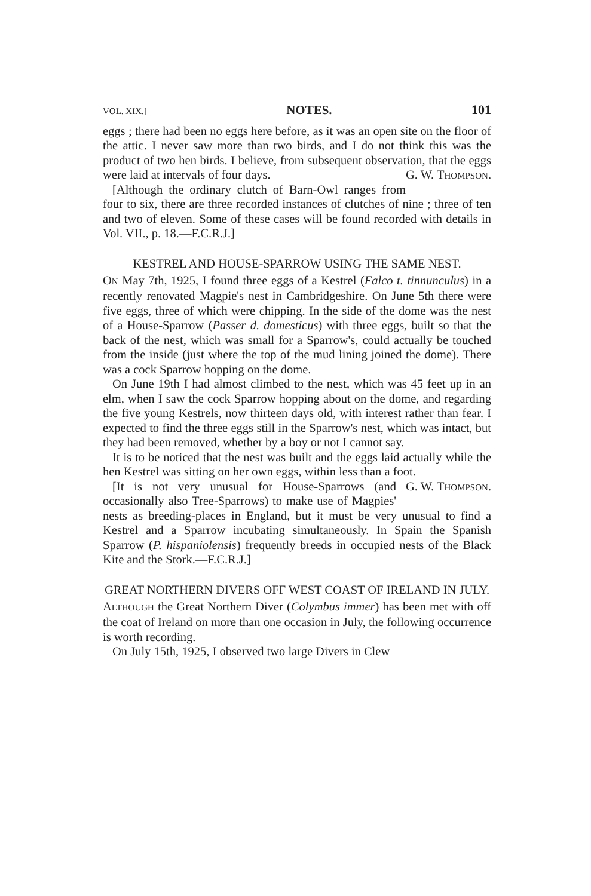VOL. XIX.] NOTES. 101
eggs ; there had been no eggs here before, as it was an open site on the floor of the attic. I never saw more than two birds, and I do not think this was the product of two hen birds. I believe, from subsequent observation, that the eggs were laid at intervals of four days. G. W. THOMPSON.
[Although the ordinary clutch of Barn-Owl ranges from four to six, there are three recorded instances of clutches of nine ; three of ten and two of eleven. Some of these cases will be found recorded with details in Vol. VII., p. 18.—F.C.R.J.]
KESTREL AND HOUSE-SPARROW USING THE SAME NEST.
ON May 7th, 1925, I found three eggs of a Kestrel (Falco t. tinnunculus) in a recently renovated Magpie's nest in Cambridgeshire. On June 5th there were five eggs, three of which were chipping. In the side of the dome was the nest of a House-Sparrow (Passer d. domesticus) with three eggs, built so that the back of the nest, which was small for a Sparrow's, could actually be touched from the inside (just where the top of the mud lining joined the dome). There was a cock Sparrow hopping on the dome.
On June 19th I had almost climbed to the nest, which was 45 feet up in an elm, when I saw the cock Sparrow hopping about on the dome, and regarding the five young Kestrels, now thirteen days old, with interest rather than fear. I expected to find the three eggs still in the Sparrow's nest, which was intact, but they had been removed, whether by a boy or not I cannot say.
It is to be noticed that the nest was built and the eggs laid actually while the hen Kestrel was sitting on her own eggs, within less than a foot. G. W. THOMPSON.
[It is not very unusual for House-Sparrows (and occasionally also Tree-Sparrows) to make use of Magpies' nests as breeding-places in England, but it must be very unusual to find a Kestrel and a Sparrow incubating simultaneously. In Spain the Spanish Sparrow (P. hispaniolensis) frequently breeds in occupied nests of the Black Kite and the Stork.—F.C.R.J.]
GREAT NORTHERN DIVERS OFF WEST COAST OF IRELAND IN JULY.
ALTHOUGH the Great Northern Diver (Colymbus immer) has been met with off the coat of Ireland on more than one occasion in July, the following occurrence is worth recording.
On July 15th, 1925, I observed two large Divers in Clew